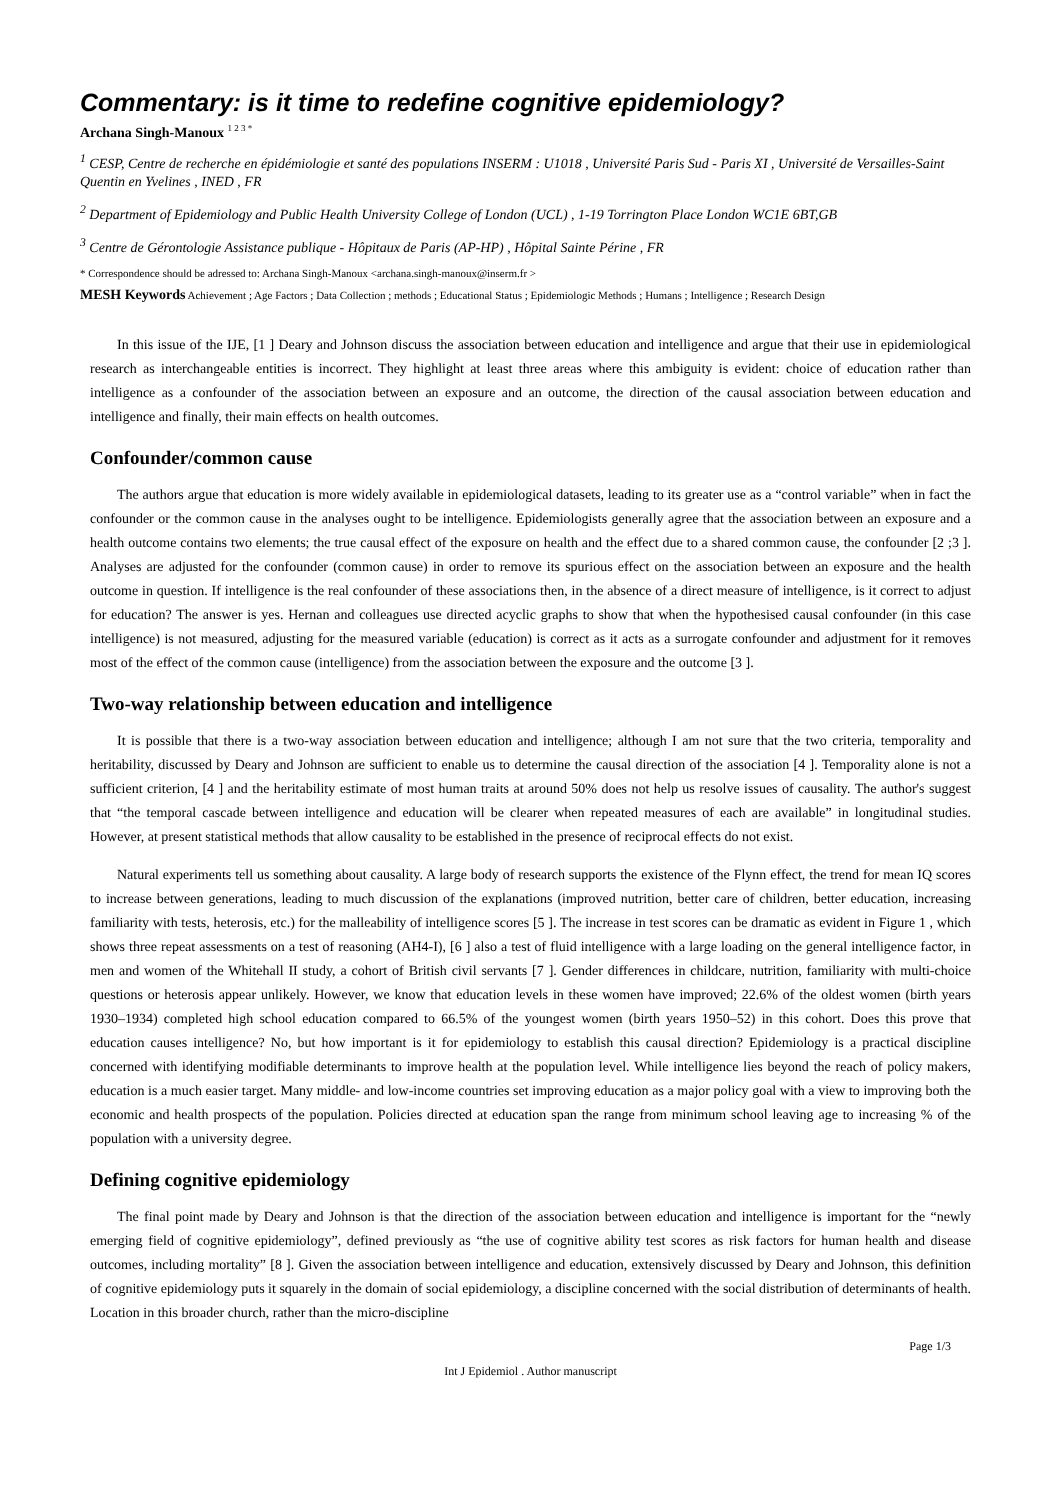Commentary: is it time to redefine cognitive epidemiology?
Archana Singh-Manoux <sup>1 2 3 *</sup>
<sup>1</sup> CESP, Centre de recherche en épidémiologie et santé des populations INSERM : U1018 , Université Paris Sud - Paris XI , Université de Versailles-Saint Quentin en Yvelines , INED , FR
<sup>2</sup> Department of Epidemiology and Public Health University College of London (UCL) , 1-19 Torrington Place London WC1E 6BT,GB
<sup>3</sup> Centre de Gérontologie Assistance publique - Hôpitaux de Paris (AP-HP) , Hôpital Sainte Périne , FR
* Correspondence should be adressed to: Archana Singh-Manoux <archana.singh-manoux@inserm.fr >
MESH Keywords Achievement ; Age Factors ; Data Collection ; methods ; Educational Status ; Epidemiologic Methods ; Humans ; Intelligence ; Research Design
In this issue of the IJE, [1 ] Deary and Johnson discuss the association between education and intelligence and argue that their use in epidemiological research as interchangeable entities is incorrect. They highlight at least three areas where this ambiguity is evident: choice of education rather than intelligence as a confounder of the association between an exposure and an outcome, the direction of the causal association between education and intelligence and finally, their main effects on health outcomes.
Confounder/common cause
The authors argue that education is more widely available in epidemiological datasets, leading to its greater use as a “control variable” when in fact the confounder or the common cause in the analyses ought to be intelligence. Epidemiologists generally agree that the association between an exposure and a health outcome contains two elements; the true causal effect of the exposure on health and the effect due to a shared common cause, the confounder [2 ;3 ]. Analyses are adjusted for the confounder (common cause) in order to remove its spurious effect on the association between an exposure and the health outcome in question. If intelligence is the real confounder of these associations then, in the absence of a direct measure of intelligence, is it correct to adjust for education? The answer is yes. Hernan and colleagues use directed acyclic graphs to show that when the hypothesised causal confounder (in this case intelligence) is not measured, adjusting for the measured variable (education) is correct as it acts as a surrogate confounder and adjustment for it removes most of the effect of the common cause (intelligence) from the association between the exposure and the outcome [3 ].
Two-way relationship between education and intelligence
It is possible that there is a two-way association between education and intelligence; although I am not sure that the two criteria, temporality and heritability, discussed by Deary and Johnson are sufficient to enable us to determine the causal direction of the association [4 ]. Temporality alone is not a sufficient criterion, [4 ] and the heritability estimate of most human traits at around 50% does not help us resolve issues of causality. The author's suggest that “the temporal cascade between intelligence and education will be clearer when repeated measures of each are available” in longitudinal studies. However, at present statistical methods that allow causality to be established in the presence of reciprocal effects do not exist.
Natural experiments tell us something about causality. A large body of research supports the existence of the Flynn effect, the trend for mean IQ scores to increase between generations, leading to much discussion of the explanations (improved nutrition, better care of children, better education, increasing familiarity with tests, heterosis, etc.) for the malleability of intelligence scores [5 ]. The increase in test scores can be dramatic as evident in Figure 1 , which shows three repeat assessments on a test of reasoning (AH4-I), [6 ] also a test of fluid intelligence with a large loading on the general intelligence factor, in men and women of the Whitehall II study, a cohort of British civil servants [7 ]. Gender differences in childcare, nutrition, familiarity with multi-choice questions or heterosis appear unlikely. However, we know that education levels in these women have improved; 22.6% of the oldest women (birth years 1930–1934) completed high school education compared to 66.5% of the youngest women (birth years 1950–52) in this cohort. Does this prove that education causes intelligence? No, but how important is it for epidemiology to establish this causal direction? Epidemiology is a practical discipline concerned with identifying modifiable determinants to improve health at the population level. While intelligence lies beyond the reach of policy makers, education is a much easier target. Many middle- and low-income countries set improving education as a major policy goal with a view to improving both the economic and health prospects of the population. Policies directed at education span the range from minimum school leaving age to increasing % of the population with a university degree.
Defining cognitive epidemiology
The final point made by Deary and Johnson is that the direction of the association between education and intelligence is important for the “newly emerging field of cognitive epidemiology”, defined previously as “the use of cognitive ability test scores as risk factors for human health and disease outcomes, including mortality” [8 ]. Given the association between intelligence and education, extensively discussed by Deary and Johnson, this definition of cognitive epidemiology puts it squarely in the domain of social epidemiology, a discipline concerned with the social distribution of determinants of health. Location in this broader church, rather than the micro-discipline
Page 1/3
Int J Epidemiol . Author manuscript